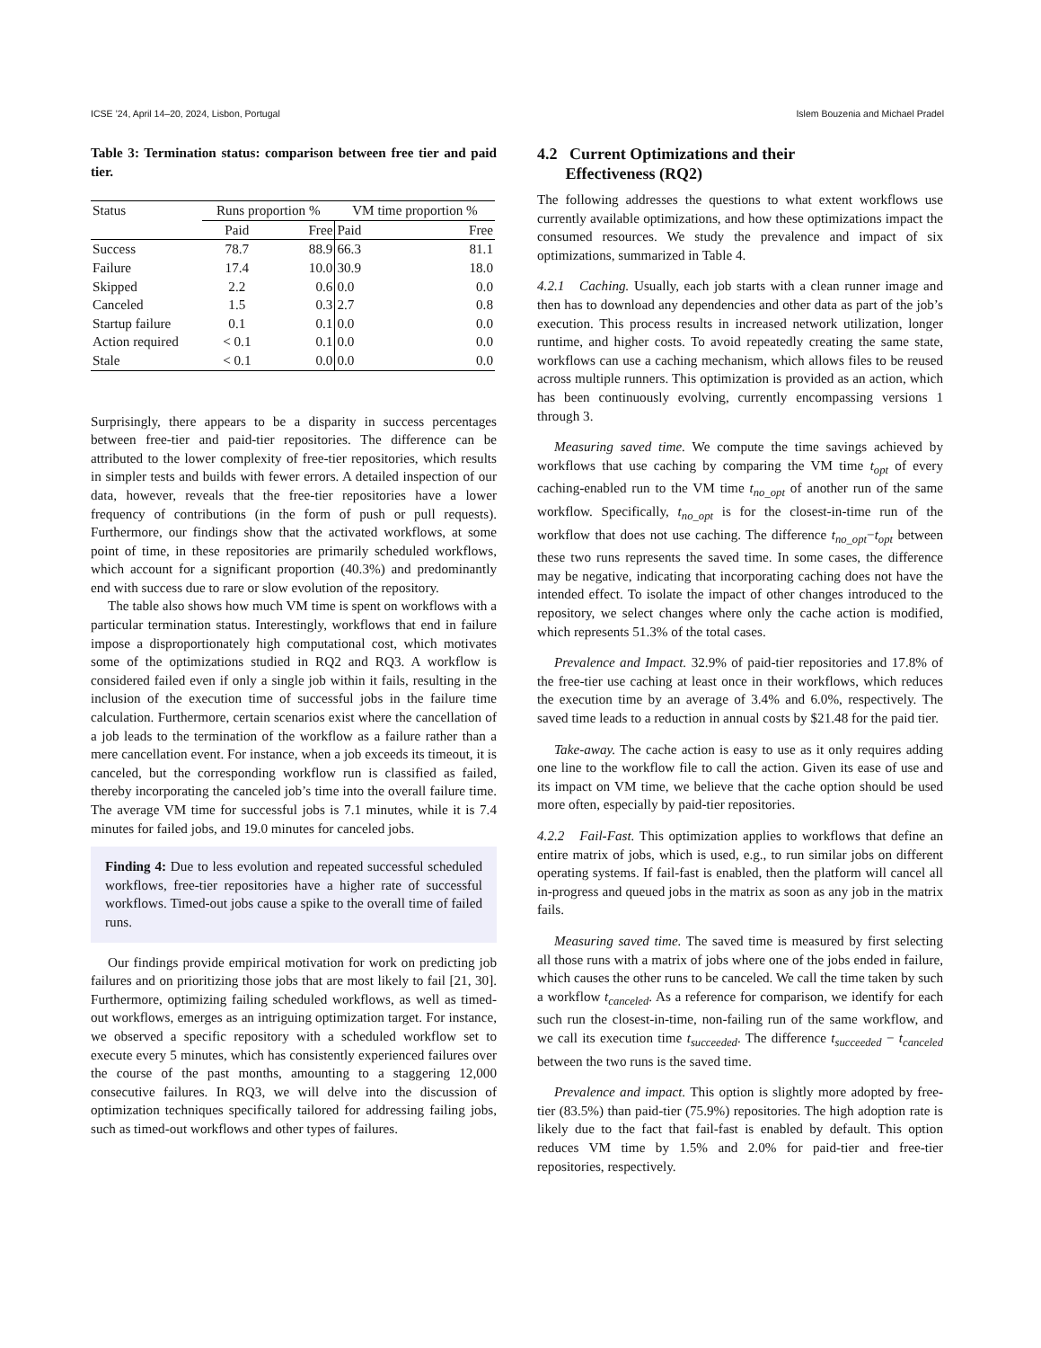ICSE ’24, April 14–20, 2024, Lisbon, Portugal Islem Bouzenia and Michael Pradel
Table 3: Termination status: comparison between free tier and paid tier.
| Status | Runs proportion % | | VM time proportion % | |
| --- | --- | --- | --- | --- |
| | Paid | Free | Paid | Free |
| Success | 78.7 | 88.9 | 66.3 | 81.1 |
| Failure | 17.4 | 10.0 | 30.9 | 18.0 |
| Skipped | 2.2 | 0.6 | 0.0 | 0.0 |
| Canceled | 1.5 | 0.3 | 2.7 | 0.8 |
| Startup failure | 0.1 | 0.1 | 0.0 | 0.0 |
| Action required | < 0.1 | 0.1 | 0.0 | 0.0 |
| Stale | < 0.1 | 0.0 | 0.0 | 0.0 |
Surprisingly, there appears to be a disparity in success percentages between free-tier and paid-tier repositories. The difference can be attributed to the lower complexity of free-tier repositories, which results in simpler tests and builds with fewer errors. A detailed inspection of our data, however, reveals that the free-tier repositories have a lower frequency of contributions (in the form of push or pull requests). Furthermore, our findings show that the activated workflows, at some point of time, in these repositories are primarily scheduled workflows, which account for a significant proportion (40.3%) and predominantly end with success due to rare or slow evolution of the repository.
The table also shows how much VM time is spent on workflows with a particular termination status. Interestingly, workflows that end in failure impose a disproportionately high computational cost, which motivates some of the optimizations studied in RQ2 and RQ3. A workflow is considered failed even if only a single job within it fails, resulting in the inclusion of the execution time of successful jobs in the failure time calculation. Furthermore, certain scenarios exist where the cancellation of a job leads to the termination of the workflow as a failure rather than a mere cancellation event. For instance, when a job exceeds its timeout, it is canceled, but the corresponding workflow run is classified as failed, thereby incorporating the canceled job’s time into the overall failure time. The average VM time for successful jobs is 7.1 minutes, while it is 7.4 minutes for failed jobs, and 19.0 minutes for canceled jobs.
Finding 4: Due to less evolution and repeated successful scheduled workflows, free-tier repositories have a higher rate of successful workflows. Timed-out jobs cause a spike to the overall time of failed runs.
Our findings provide empirical motivation for work on predicting job failures and on prioritizing those jobs that are most likely to fail [21, 30]. Furthermore, optimizing failing scheduled workflows, as well as timed-out workflows, emerges as an intriguing optimization target. For instance, we observed a specific repository with a scheduled workflow set to execute every 5 minutes, which has consistently experienced failures over the course of the past months, amounting to a staggering 12,000 consecutive failures. In RQ3, we will delve into the discussion of optimization techniques specifically tailored for addressing failing jobs, such as timed-out workflows and other types of failures.
4.2 Current Optimizations and their
Effectiveness (RQ2)
The following addresses the questions to what extent workflows use currently available optimizations, and how these optimizations impact the consumed resources. We study the prevalence and impact of six optimizations, summarized in Table 4.
4.2.1 Caching. Usually, each job starts with a clean runner image and then has to download any dependencies and other data as part of the job’s execution. This process results in increased network utilization, longer runtime, and higher costs. To avoid repeatedly creating the same state, workflows can use a caching mechanism, which allows files to be reused across multiple runners. This optimization is provided as an action, which has been continuously evolving, currently encompassing versions 1 through 3.
Measuring saved time. We compute the time savings achieved by workflows that use caching by comparing the VM time t<sub>opt</sub> of every caching-enabled run to the VM time t<sub>no_opt</sub> of another run of the same workflow. Specifically, t<sub>no_opt</sub> is for the closest-in-time run of the workflow that does not use caching. The difference t<sub>no_opt</sub>−t<sub>opt</sub> between these two runs represents the saved time. In some cases, the difference may be negative, indicating that incorporating caching does not have the intended effect. To isolate the impact of other changes introduced to the repository, we select changes where only the cache action is modified, which represents 51.3% of the total cases.
Prevalence and Impact. 32.9% of paid-tier repositories and 17.8% of the free-tier use caching at least once in their workflows, which reduces the execution time by an average of 3.4% and 6.0%, respectively. The saved time leads to a reduction in annual costs by $21.48 for the paid tier.
Take-away. The cache action is easy to use as it only requires adding one line to the workflow file to call the action. Given its ease of use and its impact on VM time, we believe that the cache option should be used more often, especially by paid-tier repositories.
4.2.2 Fail-Fast. This optimization applies to workflows that define an entire matrix of jobs, which is used, e.g., to run similar jobs on different operating systems. If fail-fast is enabled, then the platform will cancel all in-progress and queued jobs in the matrix as soon as any job in the matrix fails.
Measuring saved time. The saved time is measured by first selecting all those runs with a matrix of jobs where one of the jobs ended in failure, which causes the other runs to be canceled. We call the time taken by such a workflow t<sub>canceled</sub>. As a reference for comparison, we identify for each such run the closest-in-time, non-failing run of the same workflow, and we call its execution time t<sub>succeeded</sub>. The difference t<sub>succeeded</sub> − t<sub>canceled</sub> between the two runs is the saved time.
Prevalence and impact. This option is slightly more adopted by free-tier (83.5%) than paid-tier (75.9%) repositories. The high adoption rate is likely due to the fact that fail-fast is enabled by default. This option reduces VM time by 1.5% and 2.0% for paid-tier and free-tier repositories, respectively.